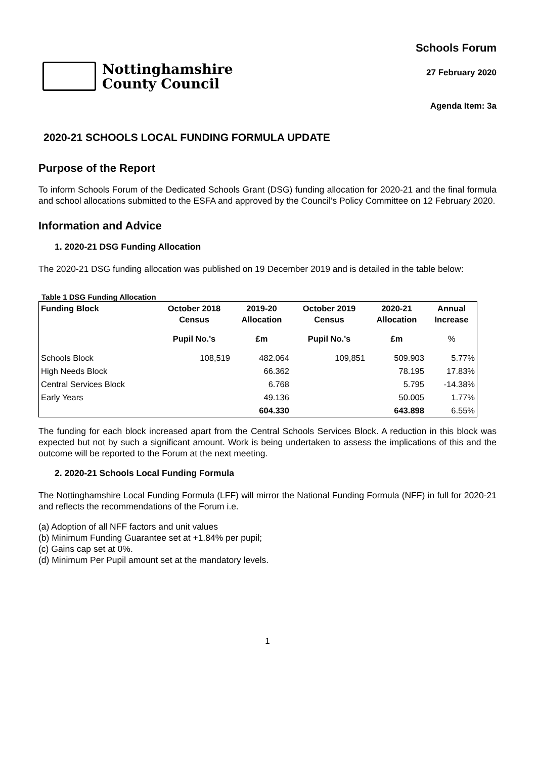Nottinghamshire
County Council
Schools Forum
27 February 2020
Agenda Item: 3a
2020-21 SCHOOLS LOCAL FUNDING FORMULA UPDATE
Purpose of the Report
To inform Schools Forum of the Dedicated Schools Grant (DSG) funding allocation for 2020-21 and the final formula and school allocations submitted to the ESFA and approved by the Council’s Policy Committee on 12 February 2020.
Information and Advice
1. 2020-21 DSG Funding Allocation
The 2020-21 DSG funding allocation was published on 19 December 2019 and is detailed in the table below:
Table 1 DSG Funding Allocation
| Funding Block | October 2018 Census | 2019-20 Allocation | October 2019 Census | 2020-21 Allocation | Annual Increase |
| --- | --- | --- | --- | --- | --- |
| | Pupil No.'s | £m | Pupil No.'s | £m | % |
| Schools Block | 108,519 | 482.064 | 109,851 | 509.903 | 5.77% |
| High Needs Block | | 66.362 | | 78.195 | 17.83% |
| Central Services Block | | 6.768 | | 5.795 | -14.38% |
| Early Years | | 49.136 | | 50.005 | 1.77% |
| | | 604.330 | | 643.898 | 6.55% |
The funding for each block increased apart from the Central Schools Services Block. A reduction in this block was expected but not by such a significant amount. Work is being undertaken to assess the implications of this and the outcome will be reported to the Forum at the next meeting.
2. 2020-21 Schools Local Funding Formula
The Nottinghamshire Local Funding Formula (LFF) will mirror the National Funding Formula (NFF) in full for 2020-21 and reflects the recommendations of the Forum i.e.
(a) Adoption of all NFF factors and unit values
(b) Minimum Funding Guarantee set at +1.84% per pupil;
(c) Gains cap set at 0%.
(d) Minimum Per Pupil amount set at the mandatory levels.
1